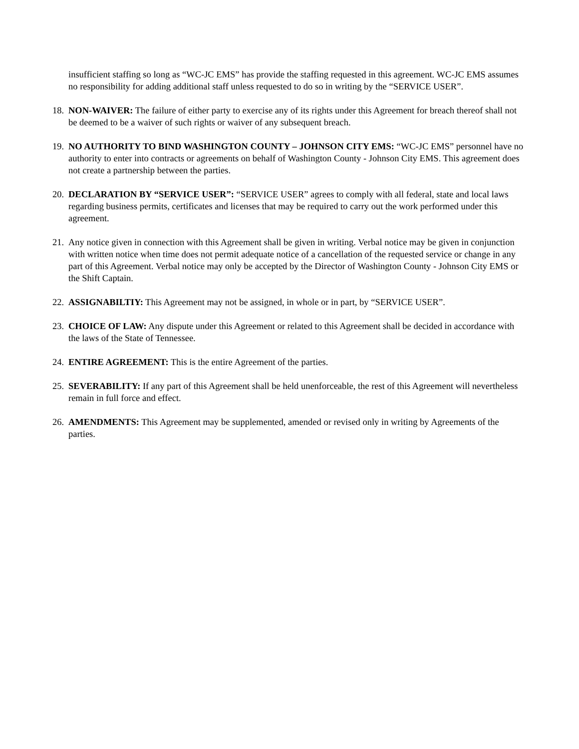insufficient staffing so long as “WC-JC EMS” has provide the staffing requested in this agreement. WC-JC EMS assumes no responsibility for adding additional staff unless requested to do so in writing by the “SERVICE USER”.
18.
NON-WAIVER: The failure of either party to exercise any of its rights under this Agreement for breach thereof shall not be deemed to be a waiver of such rights or waiver of any subsequent breach.
19.
NO AUTHORITY TO BIND WASHINGTON COUNTY – JOHNSON CITY EMS: “WC-JC EMS” personnel have no authority to enter into contracts or agreements on behalf of Washington County - Johnson City EMS. This agreement does not create a partnership between the parties.
20.
DECLARATION BY “SERVICE USER”: “SERVICE USER” agrees to comply with all federal, state and local laws regarding business permits, certificates and licenses that may be required to carry out the work performed under this agreement.
21.
Any notice given in connection with this Agreement shall be given in writing. Verbal notice may be given in conjunction with written notice when time does not permit adequate notice of a cancellation of the requested service or change in any part of this Agreement. Verbal notice may only be accepted by the Director of Washington County - Johnson City EMS or the Shift Captain.
22.
ASSIGNABILTIY: This Agreement may not be assigned, in whole or in part, by “SERVICE USER”.
23.
CHOICE OF LAW: Any dispute under this Agreement or related to this Agreement shall be decided in accordance with the laws of the State of Tennessee.
24.
ENTIRE AGREEMENT: This is the entire Agreement of the parties.
25.
SEVERABILITY: If any part of this Agreement shall be held unenforceable, the rest of this Agreement will nevertheless remain in full force and effect.
26.
AMENDMENTS: This Agreement may be supplemented, amended or revised only in writing by Agreements of the parties.